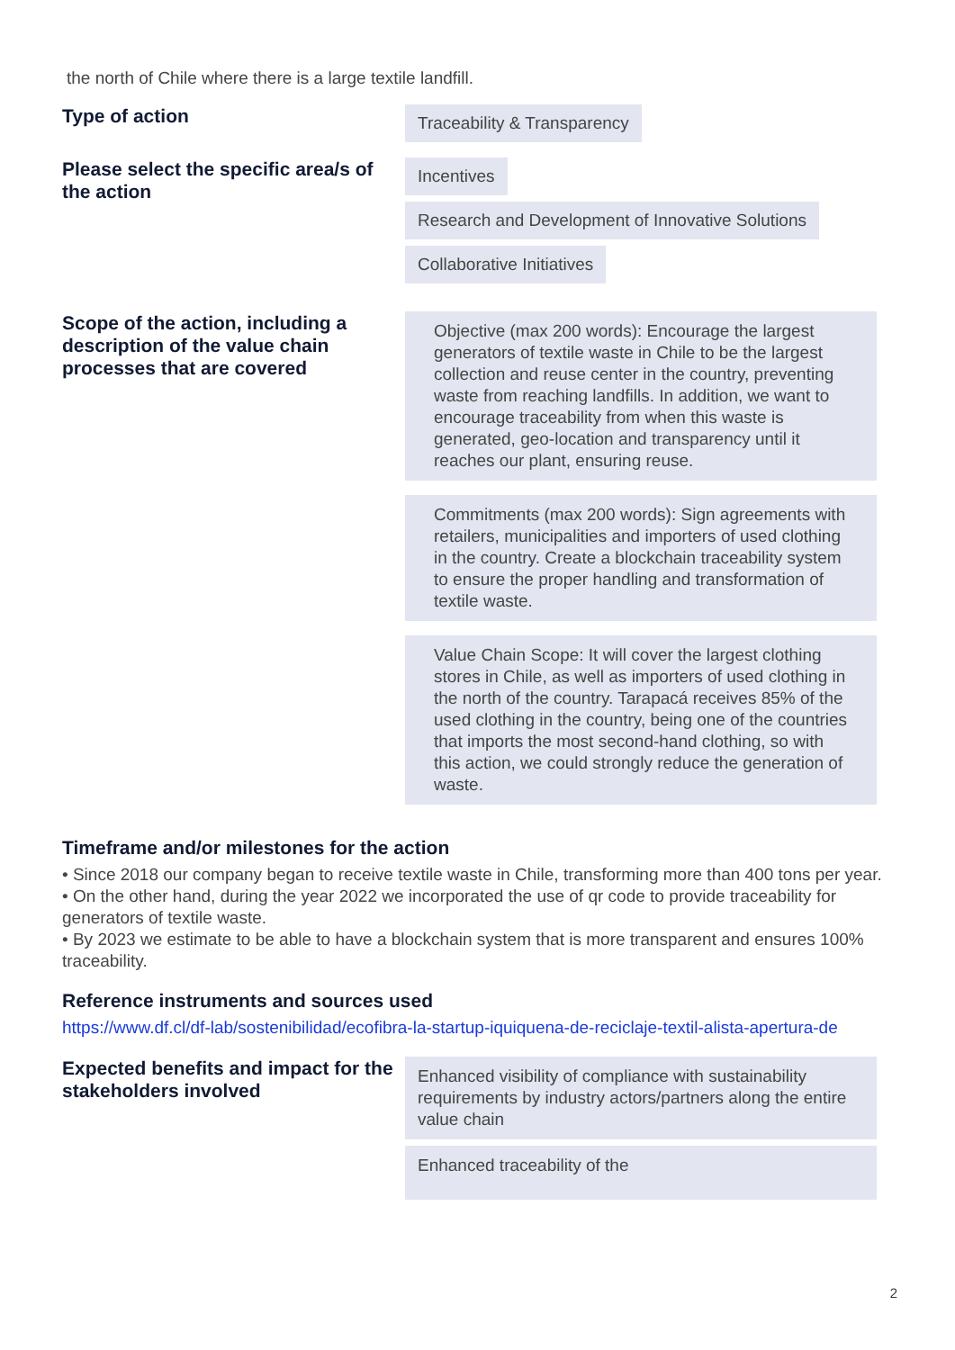the north of Chile where there is a large textile landfill.
Type of action
Traceability & Transparency
Please select the specific area/s of the action
Incentives
Research and Development of Innovative Solutions
Collaborative Initiatives
Scope of the action, including a description of the value chain processes that are covered
Objective (max 200 words): Encourage the largest generators of textile waste in Chile to be the largest collection and reuse center in the country, preventing waste from reaching landfills. In addition, we want to encourage traceability from when this waste is generated, geo-location and transparency until it reaches our plant, ensuring reuse.
Commitments (max 200 words): Sign agreements with retailers, municipalities and importers of used clothing in the country. Create a blockchain traceability system to ensure the proper handling and transformation of textile waste.
Value Chain Scope: It will cover the largest clothing stores in Chile, as well as importers of used clothing in the north of the country. Tarapacá receives 85% of the used clothing in the country, being one of the countries that imports the most second-hand clothing, so with this action, we could strongly reduce the generation of waste.
Timeframe and/or milestones for the action
• Since 2018 our company began to receive textile waste in Chile, transforming more than 400 tons per year.
• On the other hand, during the year 2022 we incorporated the use of qr code to provide traceability for generators of textile waste.
• By 2023 we estimate to be able to have a blockchain system that is more transparent and ensures 100% traceability.
Reference instruments and sources used
https://www.df.cl/df-lab/sostenibilidad/ecofibra-la-startup-iquiquena-de-reciclaje-textil-alista-apertura-de
Expected benefits and impact for the stakeholders involved
Enhanced visibility of compliance with sustainability requirements by industry actors/partners along the entire value chain
Enhanced traceability of the
2